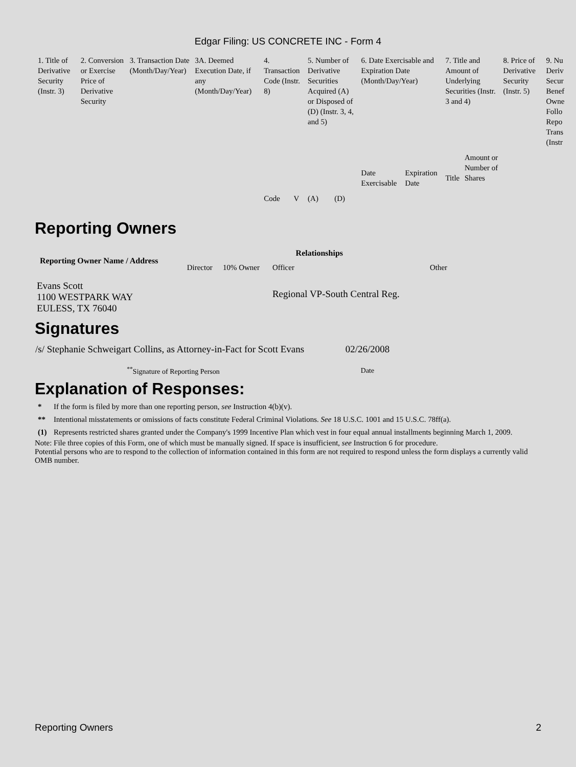Edgar Filing: US CONCRETE INC - Form 4
| 1. Title of Derivative Security (Instr. 3) | 2. Conversion or Exercise Price of Derivative Security | 3. Transaction Date (Month/Day/Year) | 3A. Deemed Execution Date, if any (Month/Day/Year) | 4. Transaction Code (Instr. 8) | | 5. Number of Derivative Securities Acquired (A) or Disposed of (D) (Instr. 3, 4, and 5) | | 6. Date Exercisable and Expiration Date (Month/Day/Year) | | 7. Title and Amount of Underlying Securities (Instr. 3 and 4) | | 8. Price of Derivative Security (Instr. 5) | 9. Nu Deriv Secur Benef Owne Follo Repo Trans (Instr |
| | | | | Code | V | (A) | (D) | Date Exercisable | Expiration Date | Title | Amount or Number of Shares | | |
Reporting Owners
| Reporting Owner Name / Address | Relationships | | | |
| --- | --- | --- | --- | --- |
| | Director | 10% Owner | Officer | Other |
| Evans Scott 1100 WESTPARK WAY EULESS, TX 76040 | | | Regional VP-South Central Reg. | |
Signatures
| /s/ Stephanie Schweigart Collins, as Attorney-in-Fact for Scott Evans | 02/26/2008 |
| <sup>**</sup> Signature of Reporting Person | Date |
Explanation of Responses:
| * | If the form is filed by more than one reporting person, see Instruction 4(b)(v). |
| ** | Intentional misstatements or omissions of facts constitute Federal Criminal Violations. See 18 U.S.C. 1001 and 15 U.S.C. 78ff(a). |
| (1) | Represents restricted shares granted under the Company's 1999 Incentive Plan which vest in four equal annual installments beginning March 1, 2009. |
Note: File three copies of this Form, one of which must be manually signed. If space is insufficient, see Instruction 6 for procedure.
Potential persons who are to respond to the collection of information contained in this form are not required to respond unless the form displays a currently valid OMB number.
Reporting Owners 2